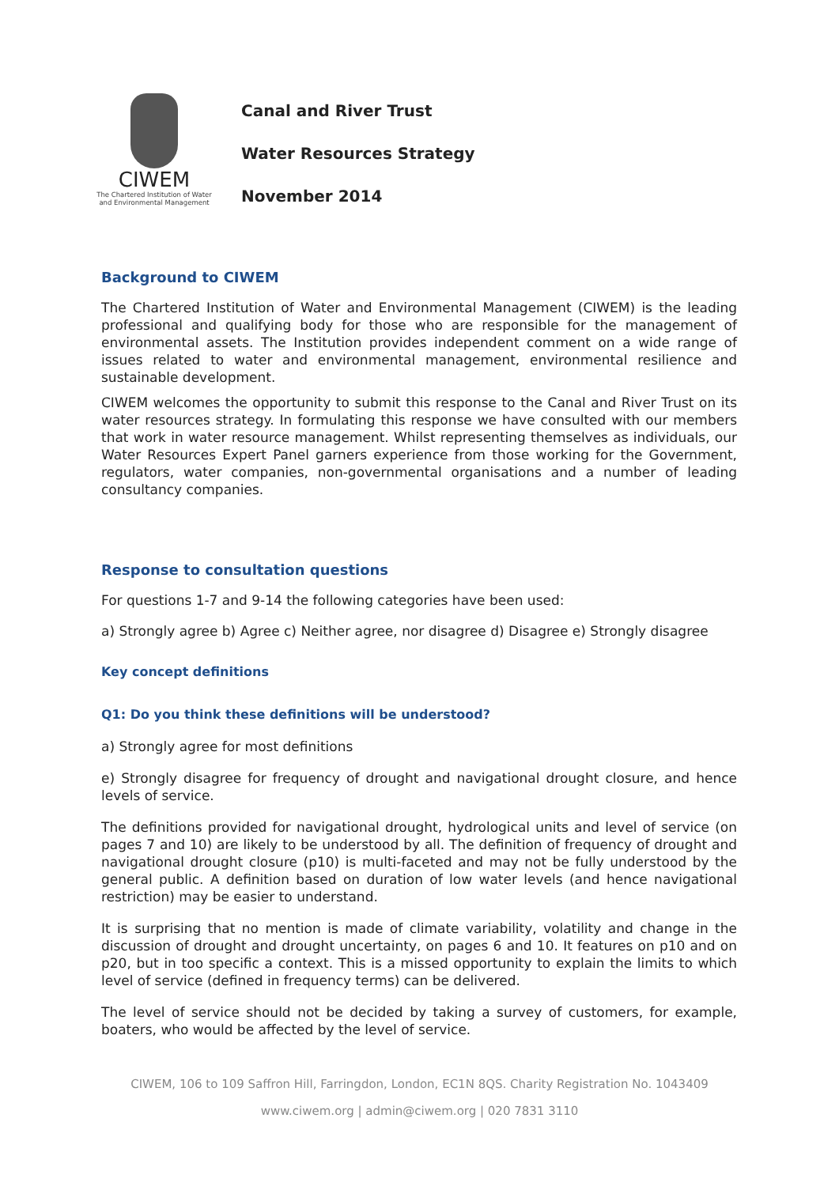CIWEM
The Chartered Institution of Water
and Environmental Management
Canal and River Trust
Water Resources Strategy
November 2014
Background to CIWEM
The Chartered Institution of Water and Environmental Management (CIWEM) is the leading professional and qualifying body for those who are responsible for the management of environmental assets. The Institution provides independent comment on a wide range of issues related to water and environmental management, environmental resilience and sustainable development.
CIWEM welcomes the opportunity to submit this response to the Canal and River Trust on its water resources strategy. In formulating this response we have consulted with our members that work in water resource management. Whilst representing themselves as individuals, our Water Resources Expert Panel garners experience from those working for the Government, regulators, water companies, non-governmental organisations and a number of leading consultancy companies.
Response to consultation questions
For questions 1-7 and 9-14 the following categories have been used:
a) Strongly agree b) Agree c) Neither agree, nor disagree d) Disagree e) Strongly disagree
Key concept definitions
Q1: Do you think these definitions will be understood?
a) Strongly agree for most definitions
e) Strongly disagree for frequency of drought and navigational drought closure, and hence levels of service.
The definitions provided for navigational drought, hydrological units and level of service (on pages 7 and 10) are likely to be understood by all. The definition of frequency of drought and navigational drought closure (p10) is multi-faceted and may not be fully understood by the general public. A definition based on duration of low water levels (and hence navigational restriction) may be easier to understand.
It is surprising that no mention is made of climate variability, volatility and change in the discussion of drought and drought uncertainty, on pages 6 and 10. It features on p10 and on p20, but in too specific a context. This is a missed opportunity to explain the limits to which level of service (defined in frequency terms) can be delivered.
The level of service should not be decided by taking a survey of customers, for example, boaters, who would be affected by the level of service.
CIWEM, 106 to 109 Saffron Hill, Farringdon, London, EC1N 8QS. Charity Registration No. 1043409
www.ciwem.org | admin@ciwem.org | 020 7831 3110